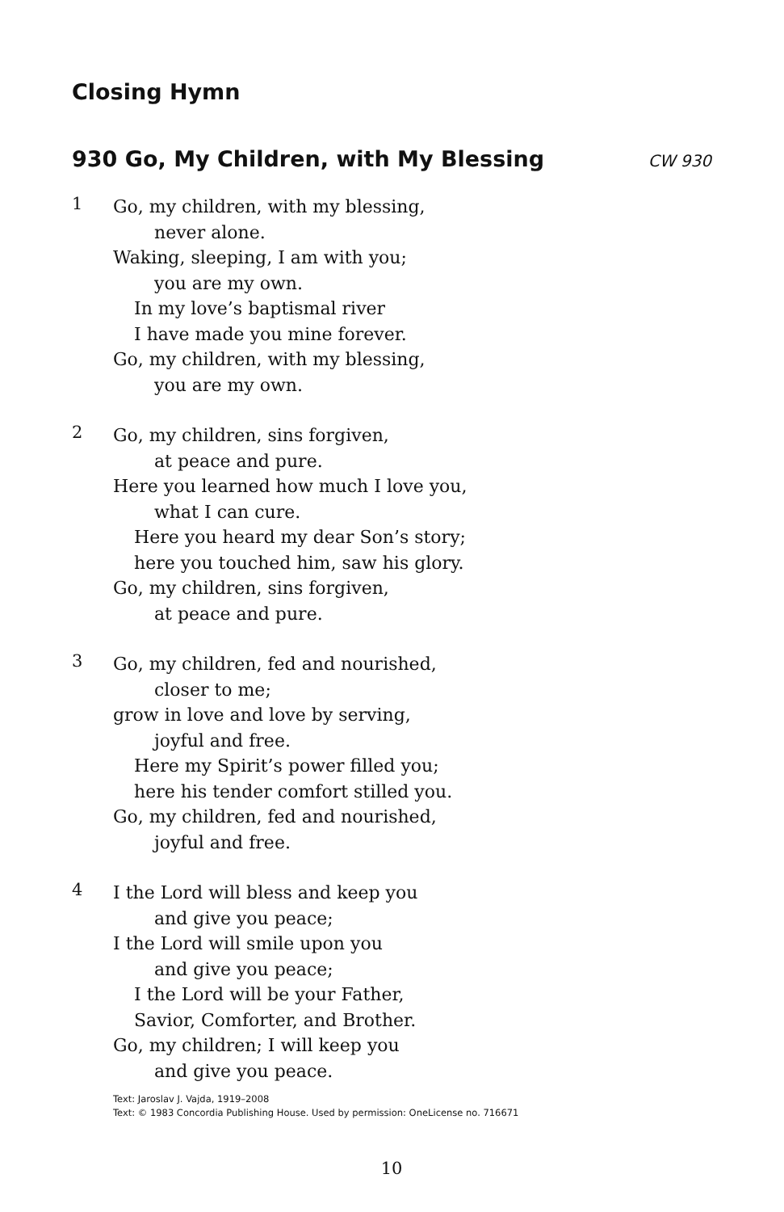Closing Hymn
930 Go, My Children, with My Blessing
CW 930
1
Go, my children, with my blessing,
never alone.
Waking, sleeping, I am with you;
you are my own.
In my love’s baptismal river
I have made you mine forever.
Go, my children, with my blessing,
you are my own.
2
Go, my children, sins forgiven,
at peace and pure.
Here you learned how much I love you,
what I can cure.
Here you heard my dear Son’s story;
here you touched him, saw his glory.
Go, my children, sins forgiven,
at peace and pure.
3
Go, my children, fed and nourished,
closer to me;
grow in love and love by serving,
joyful and free.
Here my Spirit’s power filled you;
here his tender comfort stilled you.
Go, my children, fed and nourished,
joyful and free.
4
I the Lord will bless and keep you
and give you peace;
I the Lord will smile upon you
and give you peace;
I the Lord will be your Father,
Savior, Comforter, and Brother.
Go, my children; I will keep you
and give you peace.
Text: Jaroslav J. Vajda, 1919–2008
Text: © 1983 Concordia Publishing House. Used by permission: OneLicense no. 716671
10